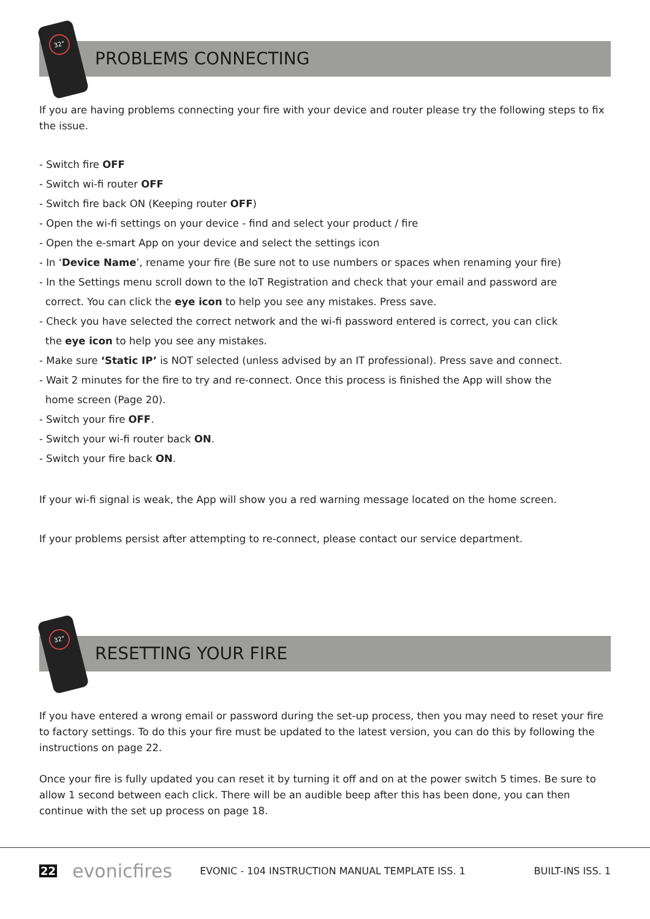32°
PROBLEMS CONNECTING
If you are having problems connecting your fire with your device and router please try the following steps to fix the issue.
- Switch fire OFF
- Switch wi-fi router OFF
- Switch fire back ON (Keeping router OFF)
- Open the wi-fi settings on your device - find and select your product / fire
- Open the e-smart App on your device and select the settings icon
- In ‘Device Name’, rename your fire (Be sure not to use numbers or spaces when renaming your fire)
- In the Settings menu scroll down to the IoT Registration and check that your email and password are
correct. You can click the eye icon to help you see any mistakes. Press save.
- Check you have selected the correct network and the wi-fi password entered is correct, you can click
the eye icon to help you see any mistakes.
- Make sure ‘Static IP’ is NOT selected (unless advised by an IT professional). Press save and connect.
- Wait 2 minutes for the fire to try and re-connect. Once this process is finished the App will show the
home screen (Page 20).
- Switch your fire OFF.
- Switch your wi-fi router back ON.
- Switch your fire back ON.
If your wi-fi signal is weak, the App will show you a red warning message located on the home screen.
If your problems persist after attempting to re-connect, please contact our service department.
32°
RESETTING YOUR FIRE
If you have entered a wrong email or password during the set-up process, then you may need to reset your fire to factory settings. To do this your fire must be updated to the latest version, you can do this by following the instructions on page 22.
Once your fire is fully updated you can reset it by turning it off and on at the power switch 5 times. Be sure to allow 1 second between each click. There will be an audible beep after this has been done, you can then continue with the set up process on page 18.
22 evonicfires EVONIC - 104 INSTRUCTION MANUAL TEMPLATE ISS. 1 BUILT-INS ISS. 1